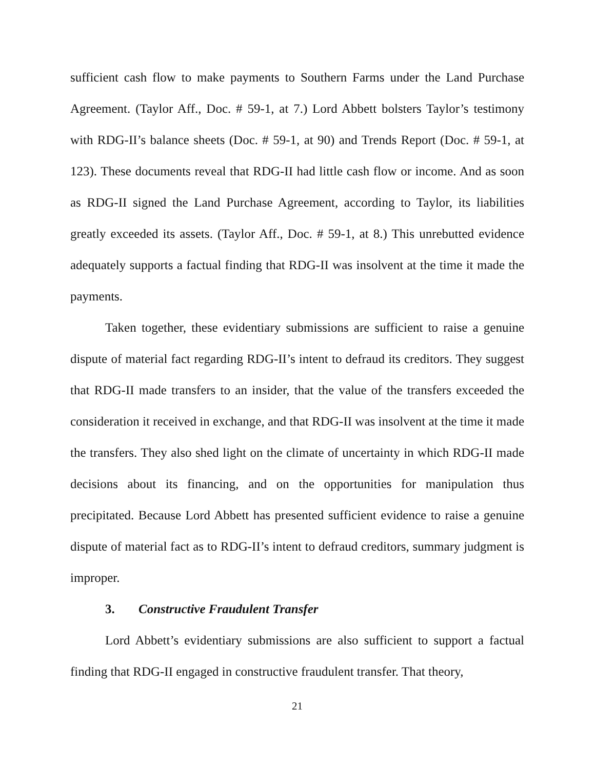sufficient cash flow to make payments to Southern Farms under the Land Purchase Agreement. (Taylor Aff., Doc. # 59-1, at 7.) Lord Abbett bolsters Taylor’s testimony with RDG-II’s balance sheets (Doc. # 59-1, at 90) and Trends Report (Doc. # 59-1, at 123). These documents reveal that RDG-II had little cash flow or income. And as soon as RDG-II signed the Land Purchase Agreement, according to Taylor, its liabilities greatly exceeded its assets. (Taylor Aff., Doc. # 59-1, at 8.) This unrebutted evidence adequately supports a factual finding that RDG-II was insolvent at the time it made the payments.
Taken together, these evidentiary submissions are sufficient to raise a genuine dispute of material fact regarding RDG-II’s intent to defraud its creditors. They suggest that RDG-II made transfers to an insider, that the value of the transfers exceeded the consideration it received in exchange, and that RDG-II was insolvent at the time it made the transfers. They also shed light on the climate of uncertainty in which RDG-II made decisions about its financing, and on the opportunities for manipulation thus precipitated. Because Lord Abbett has presented sufficient evidence to raise a genuine dispute of material fact as to RDG-II’s intent to defraud creditors, summary judgment is improper.
3. Constructive Fraudulent Transfer
Lord Abbett’s evidentiary submissions are also sufficient to support a factual finding that RDG-II engaged in constructive fraudulent transfer. That theory,
21